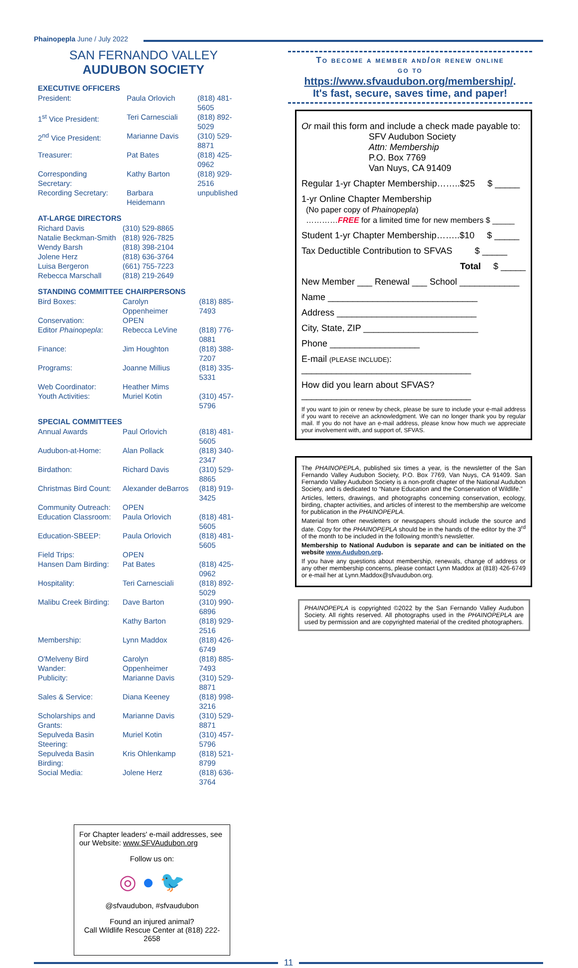Phainopepla June / July 2022
SAN FERNANDO VALLEY
AUDUBON SOCIETY
EXECUTIVE OFFICERS
| President: | Paula Orlovich | (818) 481-5605 |
| 1<sup>st</sup> Vice President: | Teri Carnesciali | (818) 892-5029 |
| 2<sup>nd</sup> Vice President: | Marianne Davis | (310) 529-8871 |
| Treasurer: | Pat Bates | (818) 425-0962 |
| Corresponding Secretary: | Kathy Barton | (818) 929-2516 |
| Recording Secretary: | Barbara Heidemann | unpublished |
AT-LARGE DIRECTORS
| Richard Davis | (310) 529-8865 |
| Natalie Beckman-Smith | (818) 926-7825 |
| Wendy Barsh | (818) 398-2104 |
| Jolene Herz | (818) 636-3764 |
| Luisa Bergeron | (661) 755-7223 |
| Rebecca Marschall | (818) 219-2649 |
STANDING COMMITTEE CHAIRPERSONS
| Bird Boxes: | Carolyn Oppenheimer | (818) 885-7493 |
| Conservation: | OPEN | |
| Editor Phainopepla : | Rebecca LeVine | (818) 776-0881 |
| Finance: | Jim Houghton | (818) 388-7207 |
| Programs: | Joanne Millius | (818) 335-5331 |
| Web Coordinator: | Heather Mims | |
| Youth Activities: | Muriel Kotin | (310) 457-5796 |
SPECIAL COMMITTEES
| Annual Awards | Paul Orlovich | (818) 481-5605 |
| Audubon-at-Home: | Alan Pollack | (818) 340-2347 |
| Birdathon: | Richard Davis | (310) 529-8865 |
| Christmas Bird Count: | Alexander deBarros | (818) 919-3425 |
| Community Outreach: | OPEN | |
| Education Classroom: | Paula Orlovich | (818) 481-5605 |
| Education-SBEEP: | Paula Orlovich | (818) 481-5605 |
| Field Trips: | OPEN | |
| Hansen Dam Birding: | Pat Bates | (818) 425-0962 |
| Hospitality: | Teri Carnesciali | (818) 892-5029 |
| Malibu Creek Birding: | Dave Barton | (310) 990-6896 |
| | Kathy Barton | (818) 929-2516 |
| Membership: | Lynn Maddox | (818) 426-6749 |
| O'Melveny Bird Wander: | Carolyn Oppenheimer | (818) 885-7493 |
| Publicity: | Marianne Davis | (310) 529-8871 |
| Sales & Service: | Diana Keeney | (818) 998-3216 |
| Scholarships and Grants: | Marianne Davis | (310) 529-8871 |
| Sepulveda Basin Steering: | Muriel Kotin | (310) 457-5796 |
| Sepulveda Basin Birding: | Kris Ohlenkamp | (818) 521-8799 |
| Social Media: | Jolene Herz | (818) 636-3764 |
For Chapter leaders' e-mail addresses, see our Website: www.SFVAudubon.org
Follow us on:
◎ ● 🐦
@sfvaudubon, #sfvaudubon
Found an injured animal?
Call Wildlife Rescue Center at (818) 222-2658
To become a member and/or renew online
go to
https://www.sfvaudubon.org/membership/.
It's fast, secure, saves time, and paper!
Or mail this form and include a check made payable to:
SFV Audubon Society
Attn: Membership
P.O. Box 7769
Van Nuys, CA 91409
Regular 1-yr Chapter Membership……..$25 $ _____
1-yr Online Chapter Membership
(No paper copy of Phainopepla)
…………FREE for a limited time for new members $ _____
Student 1-yr Chapter Membership……..$10 $ _____
Tax Deductible Contribution to SFVAS $ _____
Total $ _____
New Member ___ Renewal ___ School ____________
Name ______________________________
Address ____________________________
City, State, ZIP _______________________
Phone __________________
E-mail (PLEASE INCLUDE):
__________________________________
How did you learn about SFVAS?
__________________________________
If you want to join or renew by check, please be sure to include your e-mail address if you want to receive an acknowledgment. We can no longer thank you by regular mail. If you do not have an e-mail address, please know how much we appreciate your involvement with, and support of, SFVAS.
The PHAINOPEPLA, published six times a year, is the newsletter of the San Fernando Valley Audubon Society, P.O. Box 7769, Van Nuys, CA 91409. San Fernando Valley Audubon Society is a non-profit chapter of the National Audubon Society, and is dedicated to “Nature Education and the Conservation of Wildlife.”
Articles, letters, drawings, and photographs concerning conservation, ecology, birding, chapter activities, and articles of interest to the membership are welcome for publication in the PHAINOPEPLA.
Material from other newsletters or newspapers should include the source and date. Copy for the PHAINOPEPLA should be in the hands of the editor by the 3<sup>rd</sup> of the month to be included in the following month's newsletter.
Membership to National Audubon is separate and can be initiated on the website www.Audubon.org.
If you have any questions about membership, renewals, change of address or any other membership concerns, please contact Lynn Maddox at (818) 426-6749 or e-mail her at Lynn.Maddox@sfvaudubon.org.
PHAINOPEPLA is copyrighted ©2022 by the San Fernando Valley Audubon Society. All rights reserved. All photographs used in the PHAINOPEPLA are used by permission and are copyrighted material of the credited photographers.
11